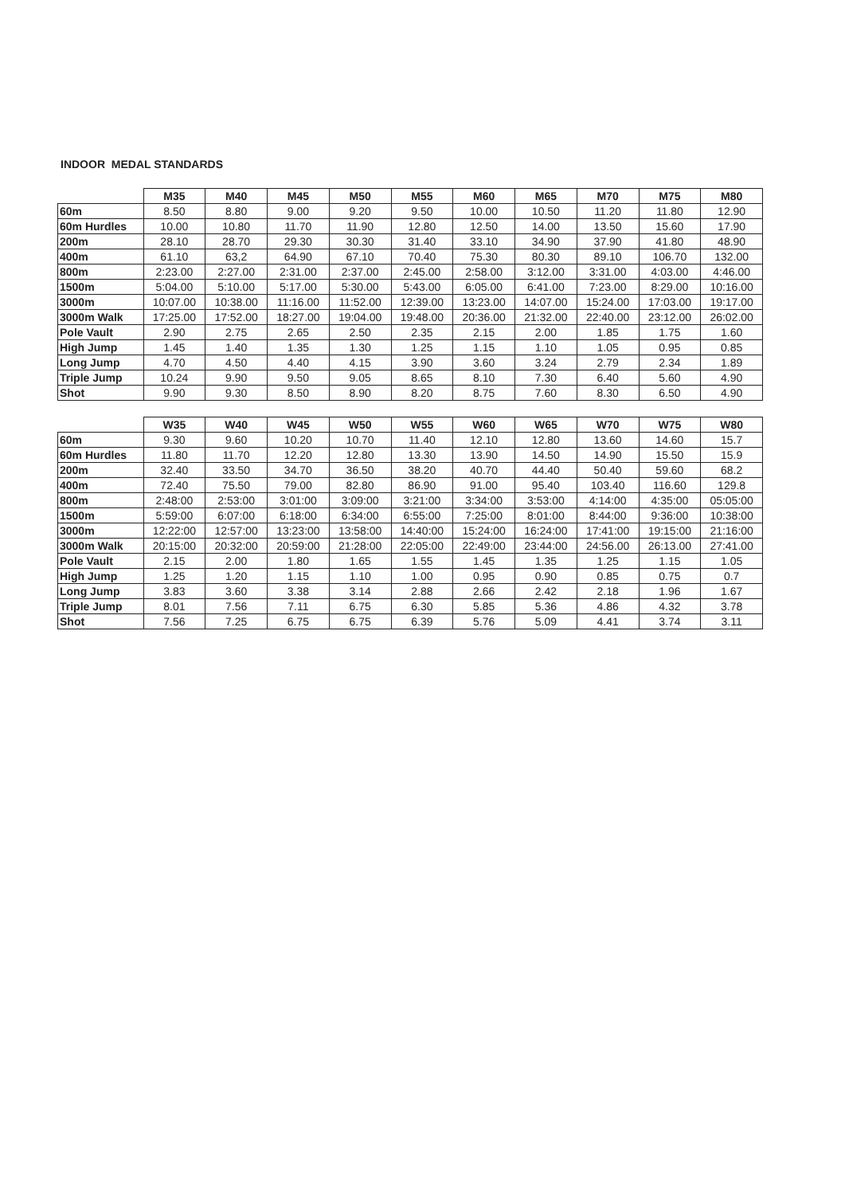INDOOR MEDAL STANDARDS
| | M35 | M40 | M45 | M50 | M55 | M60 | M65 | M70 | M75 | M80 |
| 60m | 8.50 | 8.80 | 9.00 | 9.20 | 9.50 | 10.00 | 10.50 | 11.20 | 11.80 | 12.90 |
| 60m Hurdles | 10.00 | 10.80 | 11.70 | 11.90 | 12.80 | 12.50 | 14.00 | 13.50 | 15.60 | 17.90 |
| 200m | 28.10 | 28.70 | 29.30 | 30.30 | 31.40 | 33.10 | 34.90 | 37.90 | 41.80 | 48.90 |
| 400m | 61.10 | 63,2 | 64.90 | 67.10 | 70.40 | 75.30 | 80.30 | 89.10 | 106.70 | 132.00 |
| 800m | 2:23.00 | 2:27.00 | 2:31.00 | 2:37.00 | 2:45.00 | 2:58.00 | 3:12.00 | 3:31.00 | 4:03.00 | 4:46.00 |
| 1500m | 5:04.00 | 5:10.00 | 5:17.00 | 5:30.00 | 5:43.00 | 6:05.00 | 6:41.00 | 7:23.00 | 8:29.00 | 10:16.00 |
| 3000m | 10:07.00 | 10:38.00 | 11:16.00 | 11:52.00 | 12:39.00 | 13:23.00 | 14:07.00 | 15:24.00 | 17:03.00 | 19:17.00 |
| 3000m Walk | 17:25.00 | 17:52.00 | 18:27.00 | 19:04.00 | 19:48.00 | 20:36.00 | 21:32.00 | 22:40.00 | 23:12.00 | 26:02.00 |
| Pole Vault | 2.90 | 2.75 | 2.65 | 2.50 | 2.35 | 2.15 | 2.00 | 1.85 | 1.75 | 1.60 |
| High Jump | 1.45 | 1.40 | 1.35 | 1.30 | 1.25 | 1.15 | 1.10 | 1.05 | 0.95 | 0.85 |
| Long Jump | 4.70 | 4.50 | 4.40 | 4.15 | 3.90 | 3.60 | 3.24 | 2.79 | 2.34 | 1.89 |
| Triple Jump | 10.24 | 9.90 | 9.50 | 9.05 | 8.65 | 8.10 | 7.30 | 6.40 | 5.60 | 4.90 |
| Shot | 9.90 | 9.30 | 8.50 | 8.90 | 8.20 | 8.75 | 7.60 | 8.30 | 6.50 | 4.90 |
| | W35 | W40 | W45 | W50 | W55 | W60 | W65 | W70 | W75 | W80 |
| 60m | 9.30 | 9.60 | 10.20 | 10.70 | 11.40 | 12.10 | 12.80 | 13.60 | 14.60 | 15.7 |
| 60m Hurdles | 11.80 | 11.70 | 12.20 | 12.80 | 13.30 | 13.90 | 14.50 | 14.90 | 15.50 | 15.9 |
| 200m | 32.40 | 33.50 | 34.70 | 36.50 | 38.20 | 40.70 | 44.40 | 50.40 | 59.60 | 68.2 |
| 400m | 72.40 | 75.50 | 79.00 | 82.80 | 86.90 | 91.00 | 95.40 | 103.40 | 116.60 | 129.8 |
| 800m | 2:48:00 | 2:53:00 | 3:01:00 | 3:09:00 | 3:21:00 | 3:34:00 | 3:53:00 | 4:14:00 | 4:35:00 | 05:05:00 |
| 1500m | 5:59:00 | 6:07:00 | 6:18:00 | 6:34:00 | 6:55:00 | 7:25:00 | 8:01:00 | 8:44:00 | 9:36:00 | 10:38:00 |
| 3000m | 12:22:00 | 12:57:00 | 13:23:00 | 13:58:00 | 14:40:00 | 15:24:00 | 16:24:00 | 17:41:00 | 19:15:00 | 21:16:00 |
| 3000m Walk | 20:15:00 | 20:32:00 | 20:59:00 | 21:28:00 | 22:05:00 | 22:49:00 | 23:44:00 | 24:56.00 | 26:13.00 | 27:41.00 |
| Pole Vault | 2.15 | 2.00 | 1.80 | 1.65 | 1.55 | 1.45 | 1.35 | 1.25 | 1.15 | 1.05 |
| High Jump | 1.25 | 1.20 | 1.15 | 1.10 | 1.00 | 0.95 | 0.90 | 0.85 | 0.75 | 0.7 |
| Long Jump | 3.83 | 3.60 | 3.38 | 3.14 | 2.88 | 2.66 | 2.42 | 2.18 | 1.96 | 1.67 |
| Triple Jump | 8.01 | 7.56 | 7.11 | 6.75 | 6.30 | 5.85 | 5.36 | 4.86 | 4.32 | 3.78 |
| Shot | 7.56 | 7.25 | 6.75 | 6.75 | 6.39 | 5.76 | 5.09 | 4.41 | 3.74 | 3.11 |